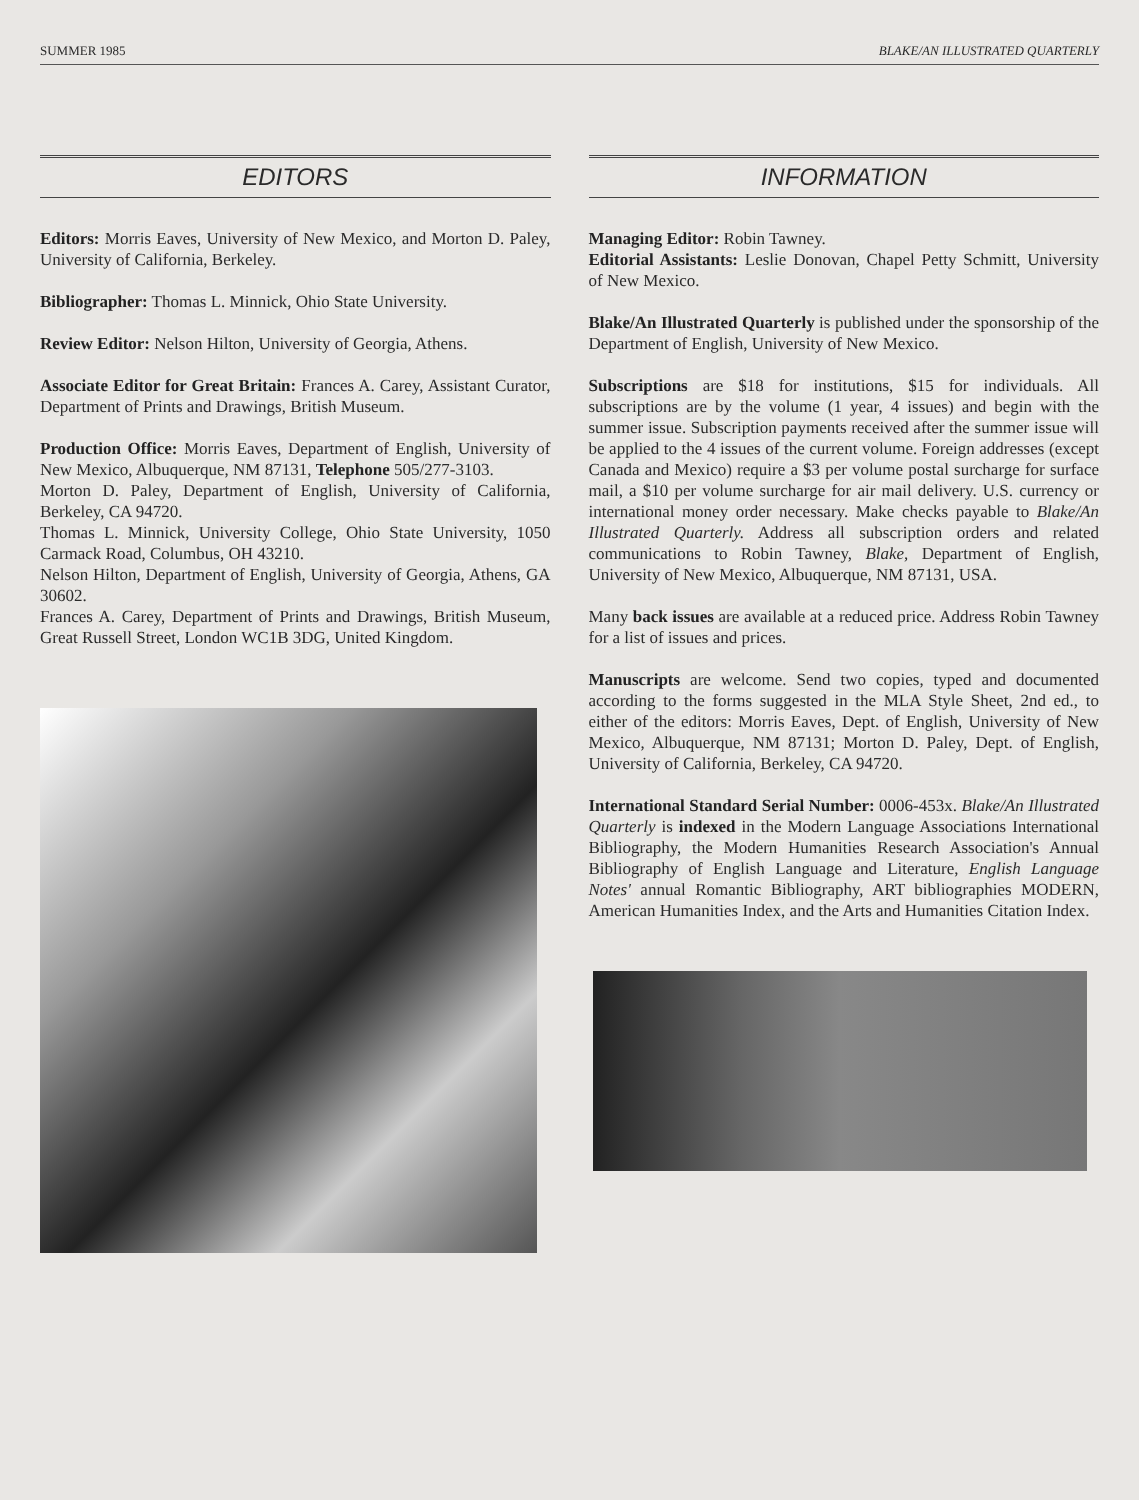SUMMER 1985 BLAKE/AN ILLUSTRATED QUARTERLY
EDITORS
Editors: Morris Eaves, University of New Mexico, and Morton D. Paley, University of California, Berkeley.
Bibliographer: Thomas L. Minnick, Ohio State University.
Review Editor: Nelson Hilton, University of Georgia, Athens.
Associate Editor for Great Britain: Frances A. Carey, Assistant Curator, Department of Prints and Drawings, British Museum.
Production Office: Morris Eaves, Department of English, University of New Mexico, Albuquerque, NM 87131, Telephone 505/277-3103.
Morton D. Paley, Department of English, University of California, Berkeley, CA 94720.
Thomas L. Minnick, University College, Ohio State University, 1050 Carmack Road, Columbus, OH 43210.
Nelson Hilton, Department of English, University of Georgia, Athens, GA 30602.
Frances A. Carey, Department of Prints and Drawings, British Museum, Great Russell Street, London WC1B 3DG, United Kingdom.
INFORMATION
Managing Editor: Robin Tawney.
Editorial Assistants: Leslie Donovan, Chapel Petty Schmitt, University of New Mexico.
Blake/An Illustrated Quarterly is published under the sponsorship of the Department of English, University of New Mexico.
Subscriptions are $18 for institutions, $15 for individuals. All subscriptions are by the volume (1 year, 4 issues) and begin with the summer issue. Subscription payments received after the summer issue will be applied to the 4 issues of the current volume. Foreign addresses (except Canada and Mexico) require a $3 per volume postal surcharge for surface mail, a $10 per volume surcharge for air mail delivery. U.S. currency or international money order necessary. Make checks payable to Blake/An Illustrated Quarterly. Address all subscription orders and related communications to Robin Tawney, Blake, Department of English, University of New Mexico, Albuquerque, NM 87131, USA.
Many back issues are available at a reduced price. Address Robin Tawney for a list of issues and prices.
Manuscripts are welcome. Send two copies, typed and documented according to the forms suggested in the MLA Style Sheet, 2nd ed., to either of the editors: Morris Eaves, Dept. of English, University of New Mexico, Albuquerque, NM 87131; Morton D. Paley, Dept. of English, University of California, Berkeley, CA 94720.
International Standard Serial Number: 0006-453x. Blake/An Illustrated Quarterly is indexed in the Modern Language Associations International Bibliography, the Modern Humanities Research Association's Annual Bibliography of English Language and Literature, English Language Notes' annual Romantic Bibliography, ART bibliographies MODERN, American Humanities Index, and the Arts and Humanities Citation Index.